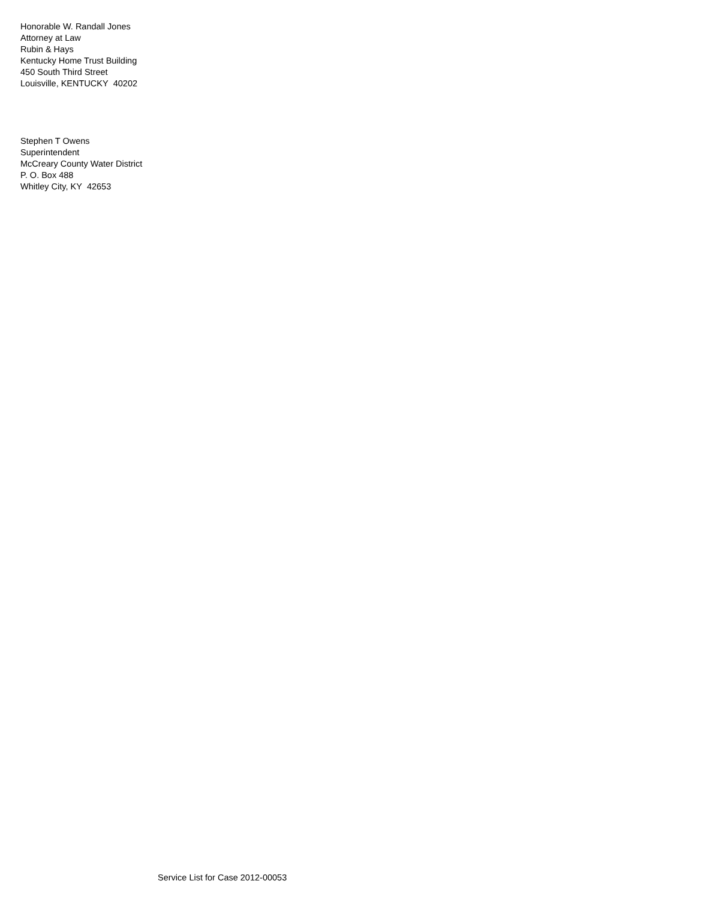Honorable W. Randall Jones
Attorney at Law
Rubin & Hays
Kentucky Home Trust Building
450 South Third Street
Louisville, KENTUCKY 40202
Stephen T Owens
Superintendent
McCreary County Water District
P. O. Box 488
Whitley City, KY 42653
Service List for Case 2012-00053